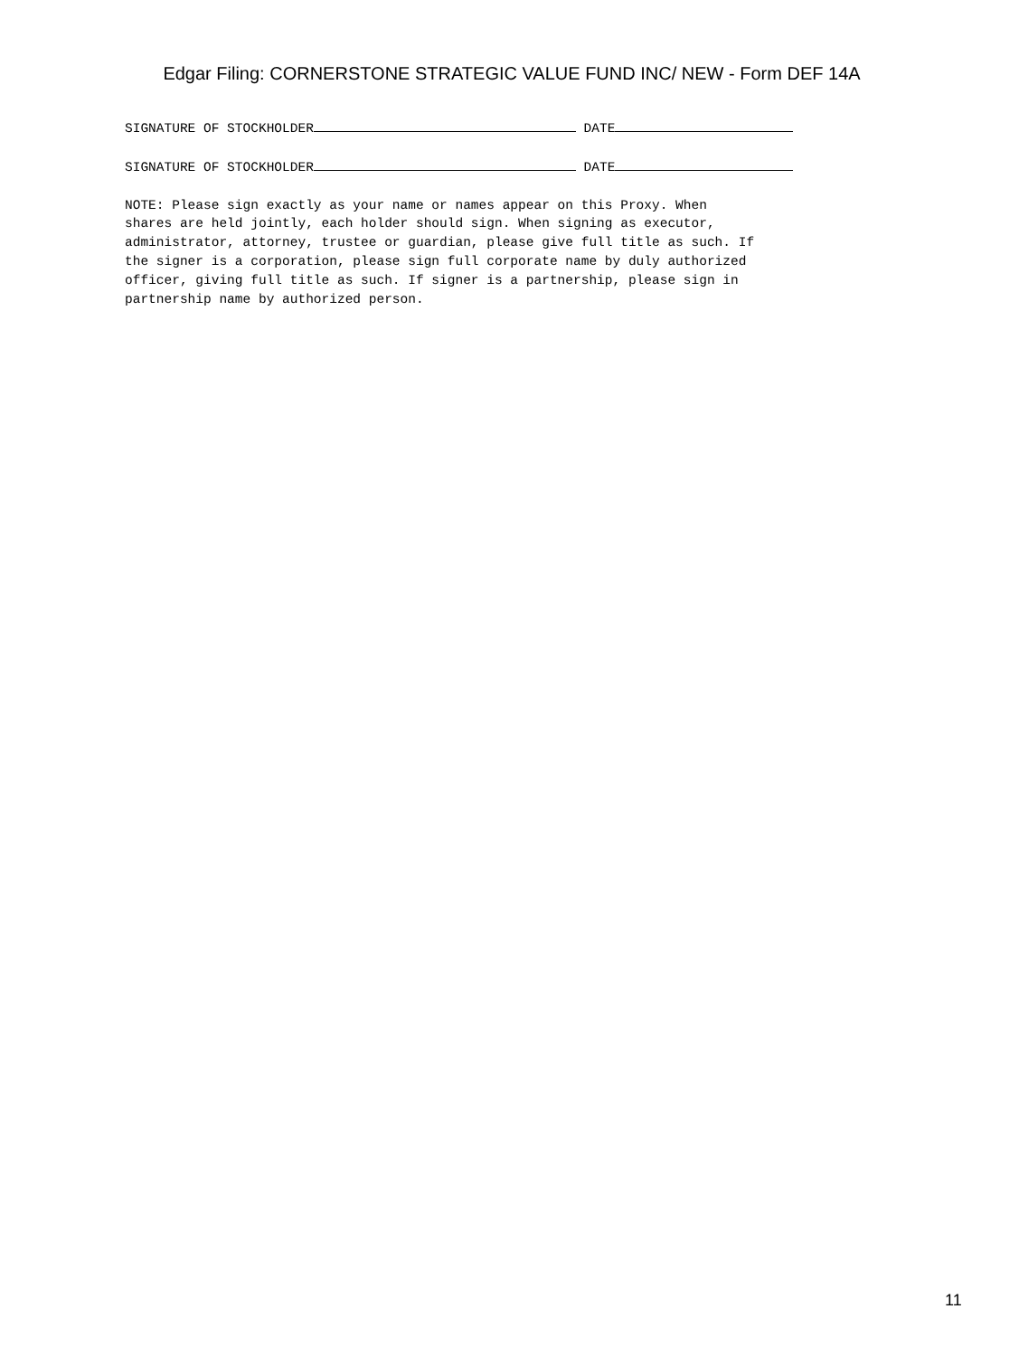Edgar Filing: CORNERSTONE STRATEGIC VALUE FUND INC/ NEW - Form DEF 14A
SIGNATURE OF STOCKHOLDER DATE
SIGNATURE OF STOCKHOLDER DATE
NOTE: Please sign exactly as your name or names appear on this Proxy. When shares are held jointly, each holder should sign. When signing as executor, administrator, attorney, trustee or guardian, please give full title as such. If the signer is a corporation, please sign full corporate name by duly authorized officer, giving full title as such. If signer is a partnership, please sign in partnership name by authorized person.
11